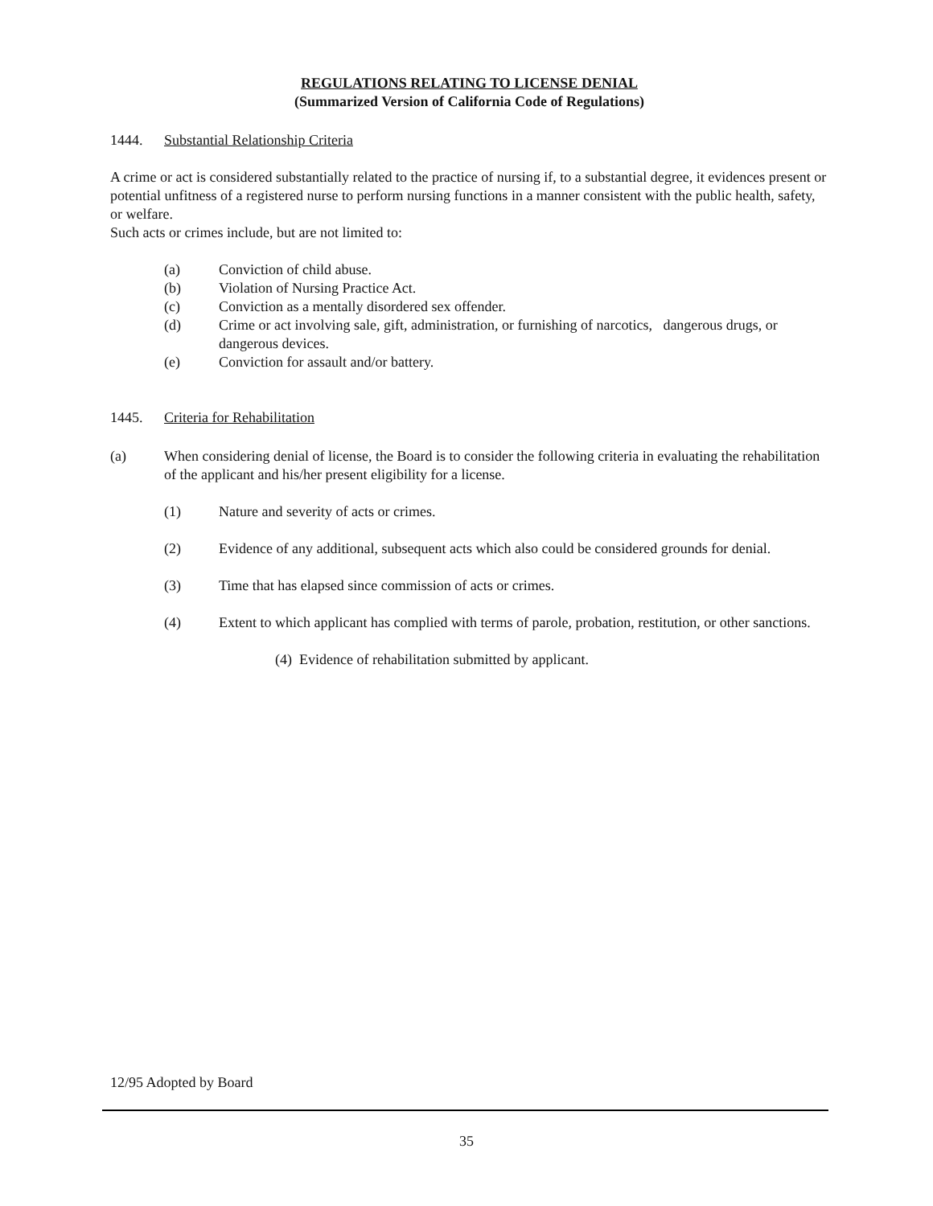REGULATIONS RELATING TO LICENSE DENIAL
(Summarized Version of California Code of Regulations)
1444. Substantial Relationship Criteria
A crime or act is considered substantially related to the practice of nursing if, to a substantial degree, it evidences present or potential unfitness of a registered nurse to perform nursing functions in a manner consistent with the public health, safety, or welfare.
Such acts or crimes include, but are not limited to:
(a) Conviction of child abuse.
(b) Violation of Nursing Practice Act.
(c) Conviction as a mentally disordered sex offender.
(d) Crime or act involving sale, gift, administration, or furnishing of narcotics, dangerous drugs, or dangerous devices.
(e) Conviction for assault and/or battery.
1445. Criteria for Rehabilitation
(a) When considering denial of license, the Board is to consider the following criteria in evaluating the rehabilitation of the applicant and his/her present eligibility for a license.
(1) Nature and severity of acts or crimes.
(2) Evidence of any additional, subsequent acts which also could be considered grounds for denial.
(3) Time that has elapsed since commission of acts or crimes.
(4) Extent to which applicant has complied with terms of parole, probation, restitution, or other sanctions.
(4) Evidence of rehabilitation submitted by applicant.
12/95 Adopted by Board
35